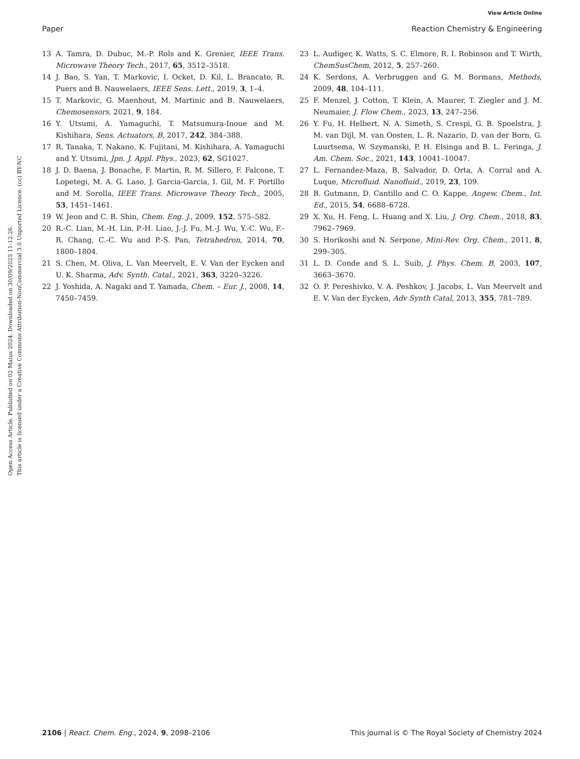View Article Online
Paper Reaction Chemistry & Engineering
Open Access Article. Published on 02 Maius 2024. Downloaded on 30/09/2025 11:12:26.
This article is licensed under a Creative Commons Attribution-NonCommercial 3.0 Unported Licence. (cc) BY-NC
13 A. Tamra, D. Dubuc, M.-P. Rols and K. Grenier, IEEE Trans. Microwave Theory Tech., 2017, 65, 3512–3518.
14 J. Bao, S. Yan, T. Markovic, I. Ocket, D. Kil, L. Brancato, R. Puers and B. Nauwelaers, IEEE Sens. Lett., 2019, 3, 1–4.
15 T. Markovic, G. Maenhout, M. Martinic and B. Nauwelaers, Chemosensors, 2021, 9, 184.
16 Y. Utsumi, A. Yamaguchi, T. Matsumura-Inoue and M. Kishihara, Sens. Actuators, B, 2017, 242, 384–388.
17 R. Tanaka, T. Nakano, K. Fujitani, M. Kishihara, A. Yamaguchi and Y. Utsumi, Jpn. J. Appl. Phys., 2023, 62, SG1027.
18 J. D. Baena, J. Bonache, F. Martin, R. M. Sillero, F. Falcone, T. Lopetegi, M. A. G. Laso, J. Garcia-Garcia, I. Gil, M. F. Portillo and M. Sorolla, IEEE Trans. Microwave Theory Tech., 2005, 53, 1451–1461.
19 W. Jeon and C. B. Shin, Chem. Eng. J., 2009, 152, 575–582.
20 R.-C. Lian, M.-H. Lin, P.-H. Liao, J.-J. Fu, M.-J. Wu, Y.-C. Wu, F.-R. Chang, C.-C. Wu and P.-S. Pan, Tetrahedron, 2014, 70, 1800–1804.
21 S. Chen, M. Oliva, L. Van Meervelt, E. V. Van der Eycken and U. K. Sharma, Adv. Synth. Catal., 2021, 363, 3220–3226.
22 J. Yoshida, A. Nagaki and T. Yamada, Chem. – Eur. J., 2008, 14, 7450–7459.
23 L. Audiger, K. Watts, S. C. Elmore, R. I. Robinson and T. Wirth, ChemSusChem, 2012, 5, 257–260.
24 K. Serdons, A. Verbruggen and G. M. Bormans, Methods, 2009, 48, 104–111.
25 F. Menzel, J. Cotton, T. Klein, A. Maurer, T. Ziegler and J. M. Neumaier, J. Flow Chem., 2023, 13, 247–256.
26 Y. Fu, H. Helbert, N. A. Simeth, S. Crespi, G. B. Spoelstra, J. M. van Dijl, M. van Oosten, L. R. Nazario, D. van der Born, G. Luurtsema, W. Szymanski, P. H. Elsinga and B. L. Feringa, J. Am. Chem. Soc., 2021, 143, 10041–10047.
27 L. Fernandez-Maza, B. Salvador, D. Orta, A. Corral and A. Luque, Microfluid. Nanofluid., 2019, 23, 109.
28 B. Gutmann, D. Cantillo and C. O. Kappe, Angew. Chem., Int. Ed., 2015, 54, 6688–6728.
29 X. Xu, H. Feng, L. Huang and X. Liu, J. Org. Chem., 2018, 83, 7962–7969.
30 S. Horikoshi and N. Serpone, Mini-Rev. Org. Chem., 2011, 8, 299–305.
31 L. D. Conde and S. L. Suib, J. Phys. Chem. B, 2003, 107, 3663–3670.
32 O. P. Pereshivko, V. A. Peshkov, J. Jacobs, L. Van Meervelt and E. V. Van der Eycken, Adv Synth Catal, 2013, 355, 781–789.
2106 | React. Chem. Eng., 2024, 9, 2098–2106 This journal is © The Royal Society of Chemistry 2024